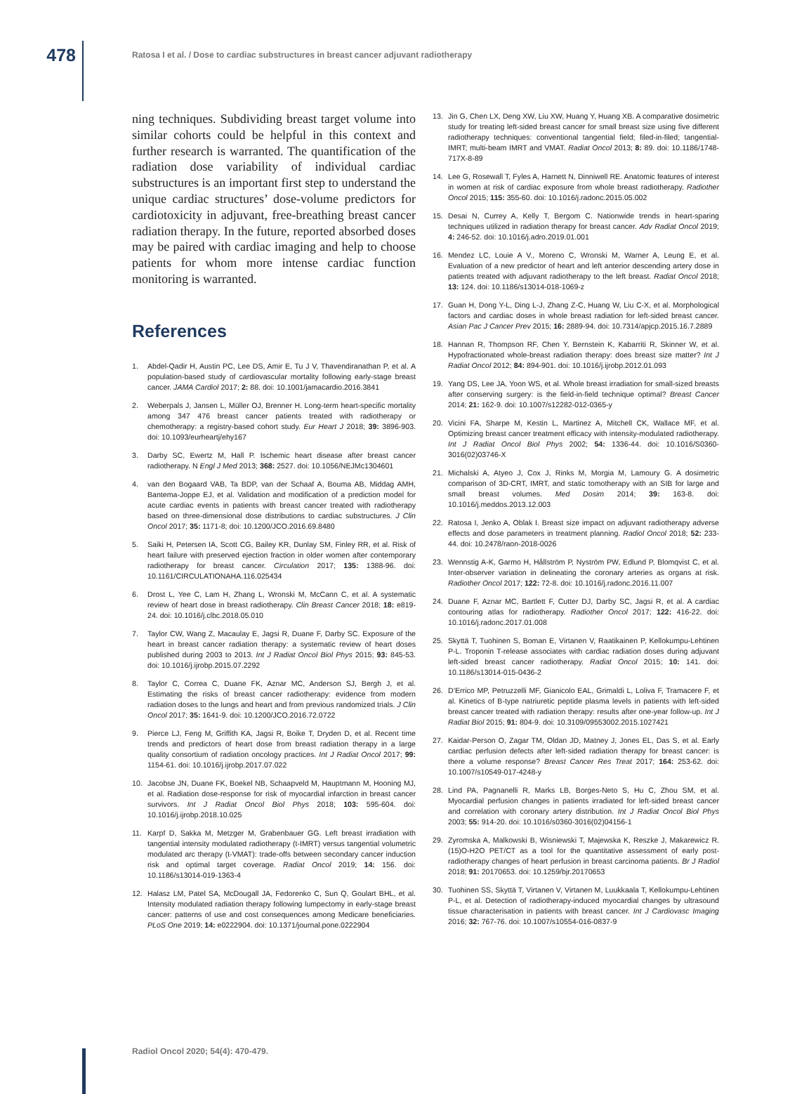478
Ratosa I et al. / Dose to cardiac substructures in breast cancer adjuvant radiotherapy
ning techniques. Subdividing breast target volume into similar cohorts could be helpful in this context and further research is warranted. The quantification of the radiation dose variability of individual cardiac substructures is an important first step to understand the unique cardiac structures’ dose-volume predictors for cardiotoxicity in adjuvant, free-breathing breast cancer radiation therapy. In the future, reported absorbed doses may be paired with cardiac imaging and help to choose patients for whom more intense cardiac function monitoring is warranted.
References
1. Abdel-Qadir H, Austin PC, Lee DS, Amir E, Tu J V, Thavendiranathan P, et al. A population-based study of cardiovascular mortality following early-stage breast cancer. JAMA Cardiol 2017; 2: 88. doi: 10.1001/jamacardio.2016.3841
2. Weberpals J, Jansen L, Müller OJ, Brenner H. Long-term heart-specific mortality among 347 476 breast cancer patients treated with radiotherapy or chemotherapy: a registry-based cohort study. Eur Heart J 2018; 39: 3896-903. doi: 10.1093/eurheartj/ehy167
3. Darby SC, Ewertz M, Hall P. Ischemic heart disease after breast cancer radiotherapy. N Engl J Med 2013; 368: 2527. doi: 10.1056/NEJMc1304601
4. van den Bogaard VAB, Ta BDP, van der Schaaf A, Bouma AB, Middag AMH, Bantema-Joppe EJ, et al. Validation and modification of a prediction model for acute cardiac events in patients with breast cancer treated with radiotherapy based on three-dimensional dose distributions to cardiac substructures. J Clin Oncol 2017; 35: 1171-8; doi: 10.1200/JCO.2016.69.8480
5. Saiki H, Petersen IA, Scott CG, Bailey KR, Dunlay SM, Finley RR, et al. Risk of heart failure with preserved ejection fraction in older women after contemporary radiotherapy for breast cancer. Circulation 2017; 135: 1388-96. doi: 10.1161/CIRCULATIONAHA.116.025434
6. Drost L, Yee C, Lam H, Zhang L, Wronski M, McCann C, et al. A systematic review of heart dose in breast radiotherapy. Clin Breast Cancer 2018; 18: e819-24. doi: 10.1016/j.clbc.2018.05.010
7. Taylor CW, Wang Z, Macaulay E, Jagsi R, Duane F, Darby SC. Exposure of the heart in breast cancer radiation therapy: a systematic review of heart doses published during 2003 to 2013. Int J Radiat Oncol Biol Phys 2015; 93: 845-53. doi: 10.1016/j.ijrobp.2015.07.2292
8. Taylor C, Correa C, Duane FK, Aznar MC, Anderson SJ, Bergh J, et al. Estimating the risks of breast cancer radiotherapy: evidence from modern radiation doses to the lungs and heart and from previous randomized trials. J Clin Oncol 2017; 35: 1641-9. doi: 10.1200/JCO.2016.72.0722
9. Pierce LJ, Feng M, Griffith KA, Jagsi R, Boike T, Dryden D, et al. Recent time trends and predictors of heart dose from breast radiation therapy in a large quality consortium of radiation oncology practices. Int J Radiat Oncol 2017; 99: 1154-61. doi: 10.1016/j.ijrobp.2017.07.022
10. Jacobse JN, Duane FK, Boekel NB, Schaapveld M, Hauptmann M, Hooning MJ, et al. Radiation dose-response for risk of myocardial infarction in breast cancer survivors. Int J Radiat Oncol Biol Phys 2018; 103: 595-604. doi: 10.1016/j.ijrobp.2018.10.025
11. Karpf D, Sakka M, Metzger M, Grabenbauer GG. Left breast irradiation with tangential intensity modulated radiotherapy (t-IMRT) versus tangential volumetric modulated arc therapy (t-VMAT): trade-offs between secondary cancer induction risk and optimal target coverage. Radiat Oncol 2019; 14: 156. doi: 10.1186/s13014-019-1363-4
12. Halasz LM, Patel SA, McDougall JA, Fedorenko C, Sun Q, Goulart BHL, et al. Intensity modulated radiation therapy following lumpectomy in early-stage breast cancer: patterns of use and cost consequences among Medicare beneficiaries. PLoS One 2019; 14: e0222904. doi: 10.1371/journal.pone.0222904
13. Jin G, Chen LX, Deng XW, Liu XW, Huang Y, Huang XB. A comparative dosimetric study for treating left-sided breast cancer for small breast size using five different radiotherapy techniques: conventional tangential field; filed-in-filed; tangential-IMRT; multi-beam IMRT and VMAT. Radiat Oncol 2013; 8: 89. doi: 10.1186/1748-717X-8-89
14. Lee G, Rosewall T, Fyles A, Harnett N, Dinniwell RE. Anatomic features of interest in women at risk of cardiac exposure from whole breast radiotherapy. Radiother Oncol 2015; 115: 355-60. doi: 10.1016/j.radonc.2015.05.002
15. Desai N, Currey A, Kelly T, Bergom C. Nationwide trends in heart-sparing techniques utilized in radiation therapy for breast cancer. Adv Radiat Oncol 2019; 4: 246-52. doi: 10.1016/j.adro.2019.01.001
16. Mendez LC, Louie A V., Moreno C, Wronski M, Warner A, Leung E, et al. Evaluation of a new predictor of heart and left anterior descending artery dose in patients treated with adjuvant radiotherapy to the left breast. Radiat Oncol 2018; 13: 124. doi: 10.1186/s13014-018-1069-z
17. Guan H, Dong Y-L, Ding L-J, Zhang Z-C, Huang W, Liu C-X, et al. Morphological factors and cardiac doses in whole breast radiation for left-sided breast cancer. Asian Pac J Cancer Prev 2015; 16: 2889-94. doi: 10.7314/apjcp.2015.16.7.2889
18. Hannan R, Thompson RF, Chen Y, Bernstein K, Kabarriti R, Skinner W, et al. Hypofractionated whole-breast radiation therapy: does breast size matter? Int J Radiat Oncol 2012; 84: 894-901. doi: 10.1016/j.ijrobp.2012.01.093
19. Yang DS, Lee JA, Yoon WS, et al. Whole breast irradiation for small-sized breasts after conserving surgery: is the field-in-field technique optimal? Breast Cancer 2014; 21: 162-9. doi: 10.1007/s12282-012-0365-y
20. Vicini FA, Sharpe M, Kestin L, Martinez A, Mitchell CK, Wallace MF, et al. Optimizing breast cancer treatment efficacy with intensity-modulated radiotherapy. Int J Radiat Oncol Biol Phys 2002; 54: 1336-44. doi: 10.1016/S0360-3016(02)03746-X
21. Michalski A, Atyeo J, Cox J, Rinks M, Morgia M, Lamoury G. A dosimetric comparison of 3D-CRT, IMRT, and static tomotherapy with an SIB for large and small breast volumes. Med Dosim 2014; 39: 163-8. doi: 10.1016/j.meddos.2013.12.003
22. Ratosa I, Jenko A, Oblak I. Breast size impact on adjuvant radiotherapy adverse effects and dose parameters in treatment planning. Radiol Oncol 2018; 52: 233-44. doi: 10.2478/raon-2018-0026
23. Wennstig A-K, Garmo H, Hållström P, Nyström PW, Edlund P, Blomqvist C, et al. Inter-observer variation in delineating the coronary arteries as organs at risk. Radiother Oncol 2017; 122: 72-8. doi: 10.1016/j.radonc.2016.11.007
24. Duane F, Aznar MC, Bartlett F, Cutter DJ, Darby SC, Jagsi R, et al. A cardiac contouring atlas for radiotherapy. Radiother Oncol 2017; 122: 416-22. doi: 10.1016/j.radonc.2017.01.008
25. Skyttä T, Tuohinen S, Boman E, Virtanen V, Raatikainen P, Kellokumpu-Lehtinen P-L. Troponin T-release associates with cardiac radiation doses during adjuvant left-sided breast cancer radiotherapy. Radiat Oncol 2015; 10: 141. doi: 10.1186/s13014-015-0436-2
26. D’Errico MP, Petruzzelli MF, Gianicolo EAL, Grimaldi L, Loliva F, Tramacere F, et al. Kinetics of B-type natriuretic peptide plasma levels in patients with left-sided breast cancer treated with radiation therapy: results after one-year follow-up. Int J Radiat Biol 2015; 91: 804-9. doi: 10.3109/09553002.2015.1027421
27. Kaidar-Person O, Zagar TM, Oldan JD, Matney J, Jones EL, Das S, et al. Early cardiac perfusion defects after left-sided radiation therapy for breast cancer: is there a volume response? Breast Cancer Res Treat 2017; 164: 253-62. doi: 10.1007/s10549-017-4248-y
28. Lind PA, Pagnanelli R, Marks LB, Borges-Neto S, Hu C, Zhou SM, et al. Myocardial perfusion changes in patients irradiated for left-sided breast cancer and correlation with coronary artery distribution. Int J Radiat Oncol Biol Phys 2003; 55: 914-20. doi: 10.1016/s0360-3016(02)04156-1
29. Zyromska A, Malkowski B, Wisniewski T, Majewska K, Reszke J, Makarewicz R. (15)O-H2O PET/CT as a tool for the quantitative assessment of early post-radiotherapy changes of heart perfusion in breast carcinoma patients. Br J Radiol 2018; 91: 20170653. doi: 10.1259/bjr.20170653
30. Tuohinen SS, Skyttä T, Virtanen V, Virtanen M, Luukkaala T, Kellokumpu-Lehtinen P-L, et al. Detection of radiotherapy-induced myocardial changes by ultrasound tissue characterisation in patients with breast cancer. Int J Cardiovasc Imaging 2016; 32: 767-76. doi: 10.1007/s10554-016-0837-9
Radiol Oncol 2020; 54(4): 470-479.